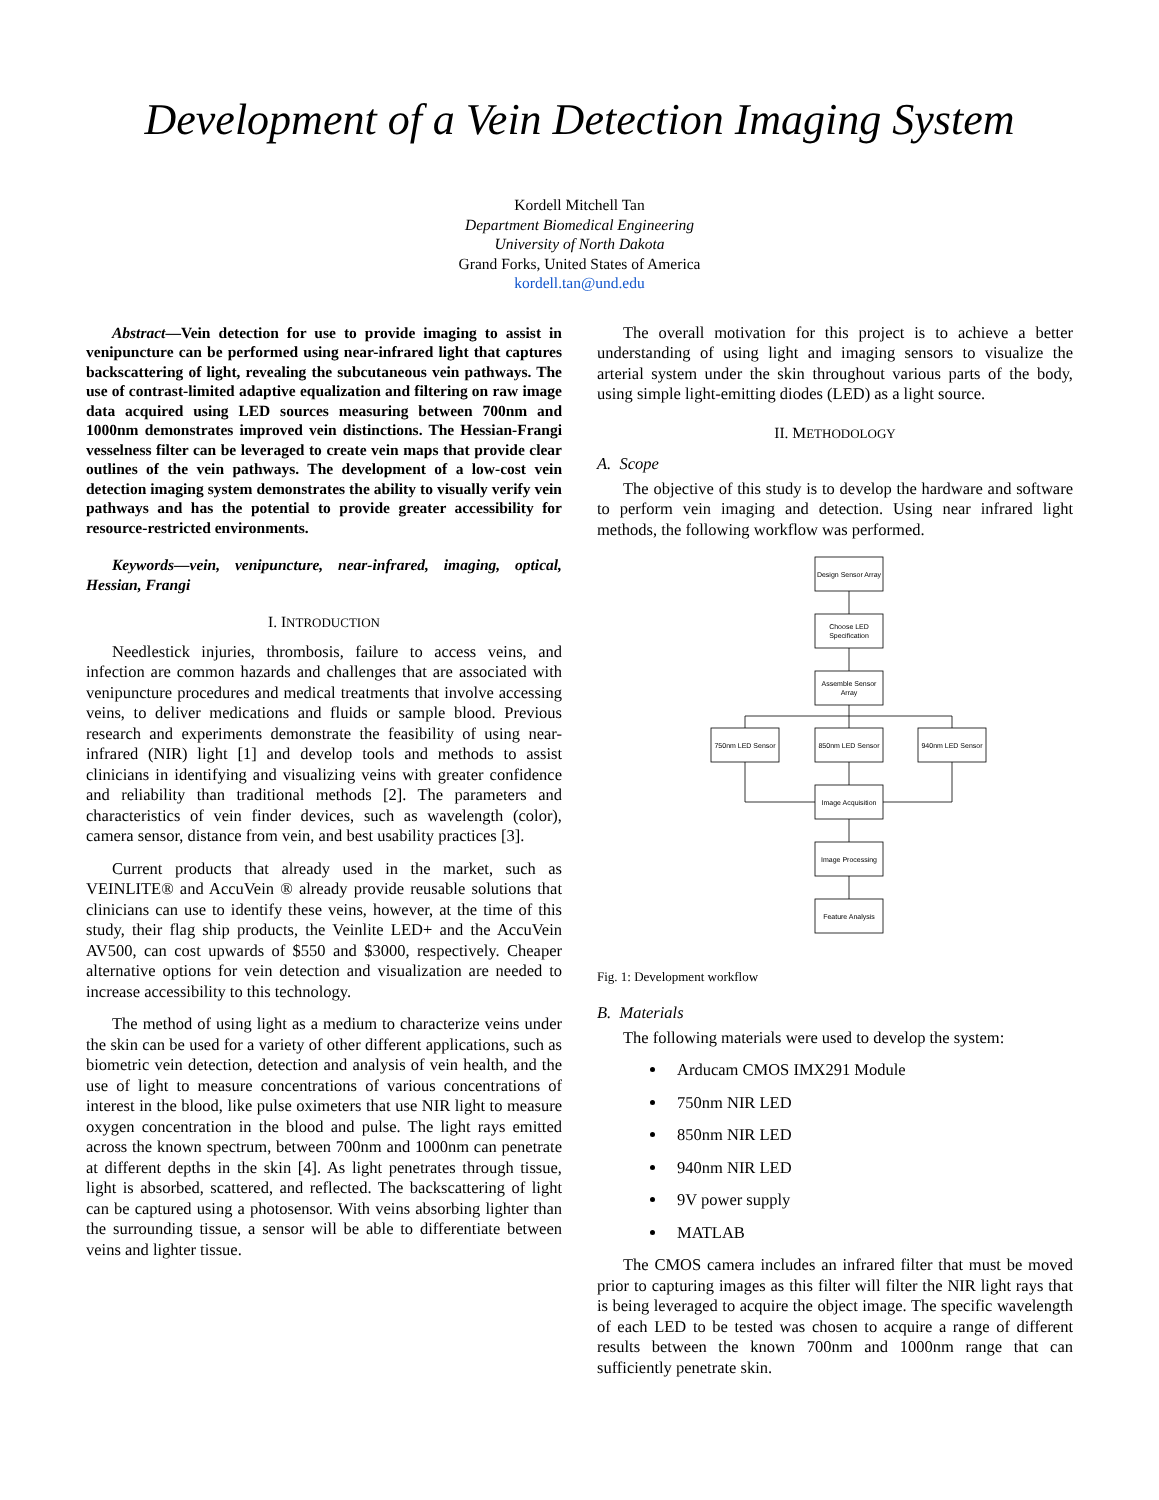Development of a Vein Detection Imaging System
Kordell Mitchell Tan
Department Biomedical Engineering
University of North Dakota
Grand Forks, United States of America
kordell.tan@und.edu
Abstract—Vein detection for use to provide imaging to assist in venipuncture can be performed using near-infrared light that captures backscattering of light, revealing the subcutaneous vein pathways. The use of contrast-limited adaptive equalization and filtering on raw image data acquired using LED sources measuring between 700nm and 1000nm demonstrates improved vein distinctions. The Hessian-Frangi vesselness filter can be leveraged to create vein maps that provide clear outlines of the vein pathways. The development of a low-cost vein detection imaging system demonstrates the ability to visually verify vein pathways and has the potential to provide greater accessibility for resource-restricted environments.
Keywords—vein, venipuncture, near-infrared, imaging, optical, Hessian, Frangi
I. INTRODUCTION
Needlestick injuries, thrombosis, failure to access veins, and infection are common hazards and challenges that are associated with venipuncture procedures and medical treatments that involve accessing veins, to deliver medications and fluids or sample blood. Previous research and experiments demonstrate the feasibility of using near-infrared (NIR) light [1] and develop tools and methods to assist clinicians in identifying and visualizing veins with greater confidence and reliability than traditional methods [2]. The parameters and characteristics of vein finder devices, such as wavelength (color), camera sensor, distance from vein, and best usability practices [3].
Current products that already used in the market, such as VEINLITE® and AccuVein ® already provide reusable solutions that clinicians can use to identify these veins, however, at the time of this study, their flag ship products, the Veinlite LED+ and the AccuVein AV500, can cost upwards of $550 and $3000, respectively. Cheaper alternative options for vein detection and visualization are needed to increase accessibility to this technology.
The method of using light as a medium to characterize veins under the skin can be used for a variety of other different applications, such as biometric vein detection, detection and analysis of vein health, and the use of light to measure concentrations of various concentrations of interest in the blood, like pulse oximeters that use NIR light to measure oxygen concentration in the blood and pulse. The light rays emitted across the known spectrum, between 700nm and 1000nm can penetrate at different depths in the skin [4]. As light penetrates through tissue, light is absorbed, scattered, and reflected. The backscattering of light can be captured using a photosensor. With veins absorbing lighter than the surrounding tissue, a sensor will be able to differentiate between veins and lighter tissue.
The overall motivation for this project is to achieve a better understanding of using light and imaging sensors to visualize the arterial system under the skin throughout various parts of the body, using simple light-emitting diodes (LED) as a light source.
II. METHODOLOGY
A. Scope
The objective of this study is to develop the hardware and software to perform vein imaging and detection. Using near infrared light methods, the following workflow was performed.
Design Sensor Array
Choose LED
Specification
Assemble Sensor
Array
750nm LED Sensor
850nm LED Sensor
940nm LED Sensor
Image Acquisition
Image Processing
Feature Analysis
Fig. 1: Development workflow
B. Materials
The following materials were used to develop the system:
Arducam CMOS IMX291 Module
750nm NIR LED
850nm NIR LED
940nm NIR LED
9V power supply
MATLAB
The CMOS camera includes an infrared filter that must be moved prior to capturing images as this filter will filter the NIR light rays that is being leveraged to acquire the object image. The specific wavelength of each LED to be tested was chosen to acquire a range of different results between the known 700nm and 1000nm range that can sufficiently penetrate skin.